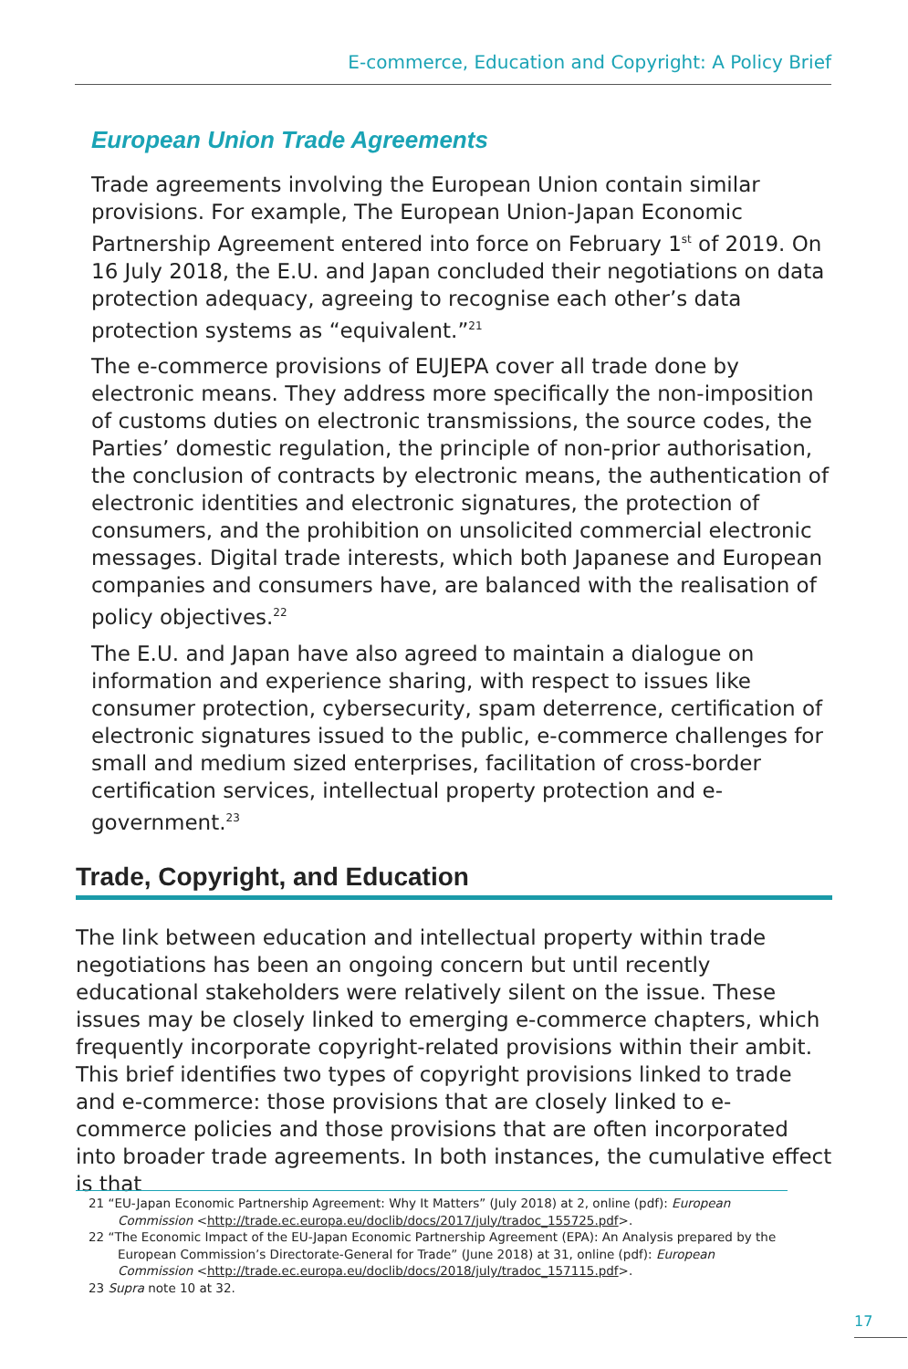E-commerce, Education and Copyright: A Policy Brief
European Union Trade Agreements
Trade agreements involving the European Union contain similar provisions. For example, The European Union-Japan Economic Partnership Agreement entered into force on February 1<sup>st</sup> of 2019. On 16 July 2018, the E.U. and Japan concluded their negotiations on data protection adequacy, agreeing to recognise each other’s data protection systems as “equivalent.”<sup>21</sup>
The e-commerce provisions of EUJEPA cover all trade done by electronic means. They address more specifically the non-imposition of customs duties on electronic transmissions, the source codes, the Parties’ domestic regulation, the principle of non-prior authorisation, the conclusion of contracts by electronic means, the authentication of electronic identities and electronic signatures, the protection of consumers, and the prohibition on unsolicited commercial electronic messages. Digital trade interests, which both Japanese and European companies and consumers have, are balanced with the realisation of policy objectives.<sup>22</sup>
The E.U. and Japan have also agreed to maintain a dialogue on information and experience sharing, with respect to issues like consumer protection, cybersecurity, spam deterrence, certification of electronic signatures issued to the public, e-commerce challenges for small and medium sized enterprises, facilitation of cross-border certification services, intellectual property protection and e-government.<sup>23</sup>
Trade, Copyright, and Education
The link between education and intellectual property within trade negotiations has been an ongoing concern but until recently educational stakeholders were relatively silent on the issue. These issues may be closely linked to emerging e-commerce chapters, which frequently incorporate copyright-related provisions within their ambit. This brief identifies two types of copyright provisions linked to trade and e-commerce: those provisions that are closely linked to e-commerce policies and those provisions that are often incorporated into broader trade agreements. In both instances, the cumulative effect is that
21 “EU-Japan Economic Partnership Agreement: Why It Matters” (July 2018) at 2, online (pdf): European Commission <http://trade.ec.europa.eu/doclib/docs/2017/july/tradoc_155725.pdf>.
22 “The Economic Impact of the EU-Japan Economic Partnership Agreement (EPA): An Analysis prepared by the European Commission’s Directorate-General for Trade” (June 2018) at 31, online (pdf): European Commission <http://trade.ec.europa.eu/doclib/docs/2018/july/tradoc_157115.pdf>.
23 Supra note 10 at 32.
17